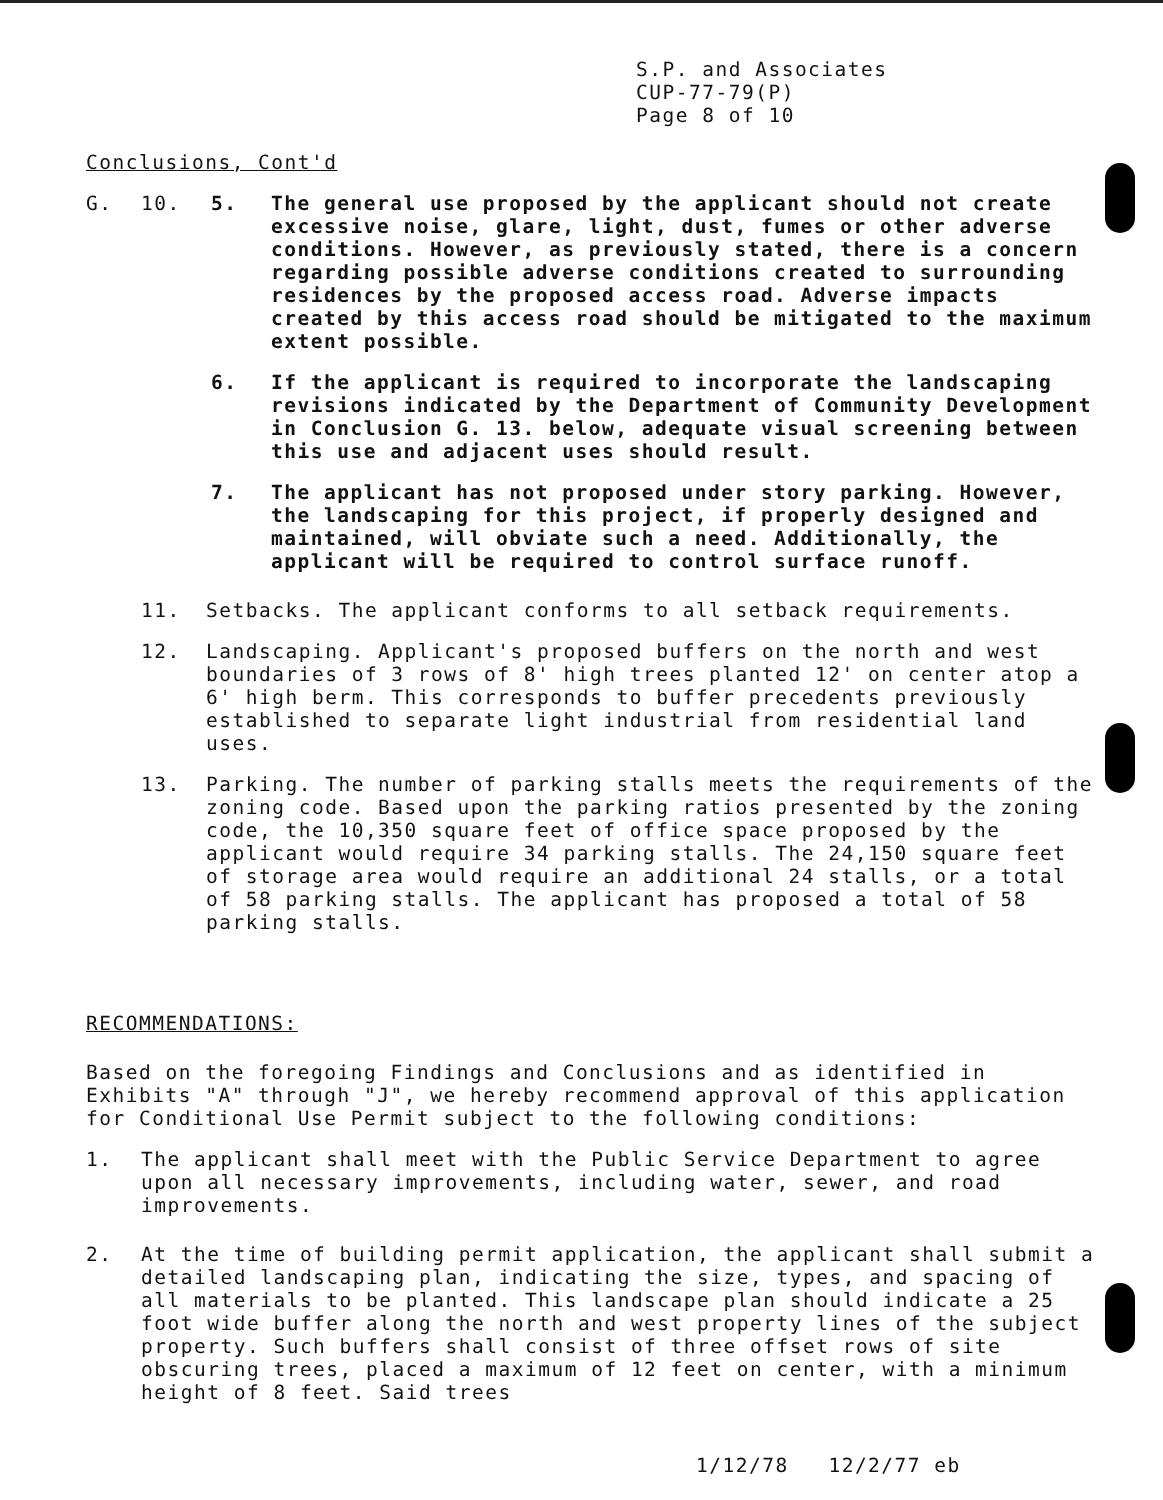S.P. and Associates
CUP-77-79(P)
Page 8 of 10
Conclusions, Cont'd
G. 10. 5. The general use proposed by the applicant should not create excessive noise, glare, light, dust, fumes or other adverse conditions. However, as previously stated, there is a concern regarding possible adverse conditions created to surrounding residences by the proposed access road. Adverse impacts created by this access road should be mitigated to the maximum extent possible.
6. If the applicant is required to incorporate the landscaping revisions indicated by the Department of Community Development in Conclusion G. 13. below, adequate visual screening between this use and adjacent uses should result.
7. The applicant has not proposed under story parking. However, the landscaping for this project, if properly designed and maintained, will obviate such a need. Additionally, the applicant will be required to control surface runoff.
11. Setbacks. The applicant conforms to all setback requirements.
12. Landscaping. Applicant's proposed buffers on the north and west boundaries of 3 rows of 8' high trees planted 12' on center atop a 6' high berm. This corresponds to buffer precedents previously established to separate light industrial from residential land uses.
13. Parking. The number of parking stalls meets the requirements of the zoning code. Based upon the parking ratios presented by the zoning code, the 10,350 square feet of office space proposed by the applicant would require 34 parking stalls. The 24,150 square feet of storage area would require an additional 24 stalls, or a total of 58 parking stalls. The applicant has proposed a total of 58 parking stalls.
RECOMMENDATIONS:
Based on the foregoing Findings and Conclusions and as identified in Exhibits "A" through "J", we hereby recommend approval of this application for Conditional Use Permit subject to the following conditions:
1. The applicant shall meet with the Public Service Department to agree upon all necessary improvements, including water, sewer, and road improvements.
2. At the time of building permit application, the applicant shall submit a detailed landscaping plan, indicating the size, types, and spacing of all materials to be planted. This landscape plan should indicate a 25 foot wide buffer along the north and west property lines of the subject property. Such buffers shall consist of three offset rows of site obscuring trees, placed a maximum of 12 feet on center, with a minimum height of 8 feet. Said trees
1/12/78 12/2/77 eb